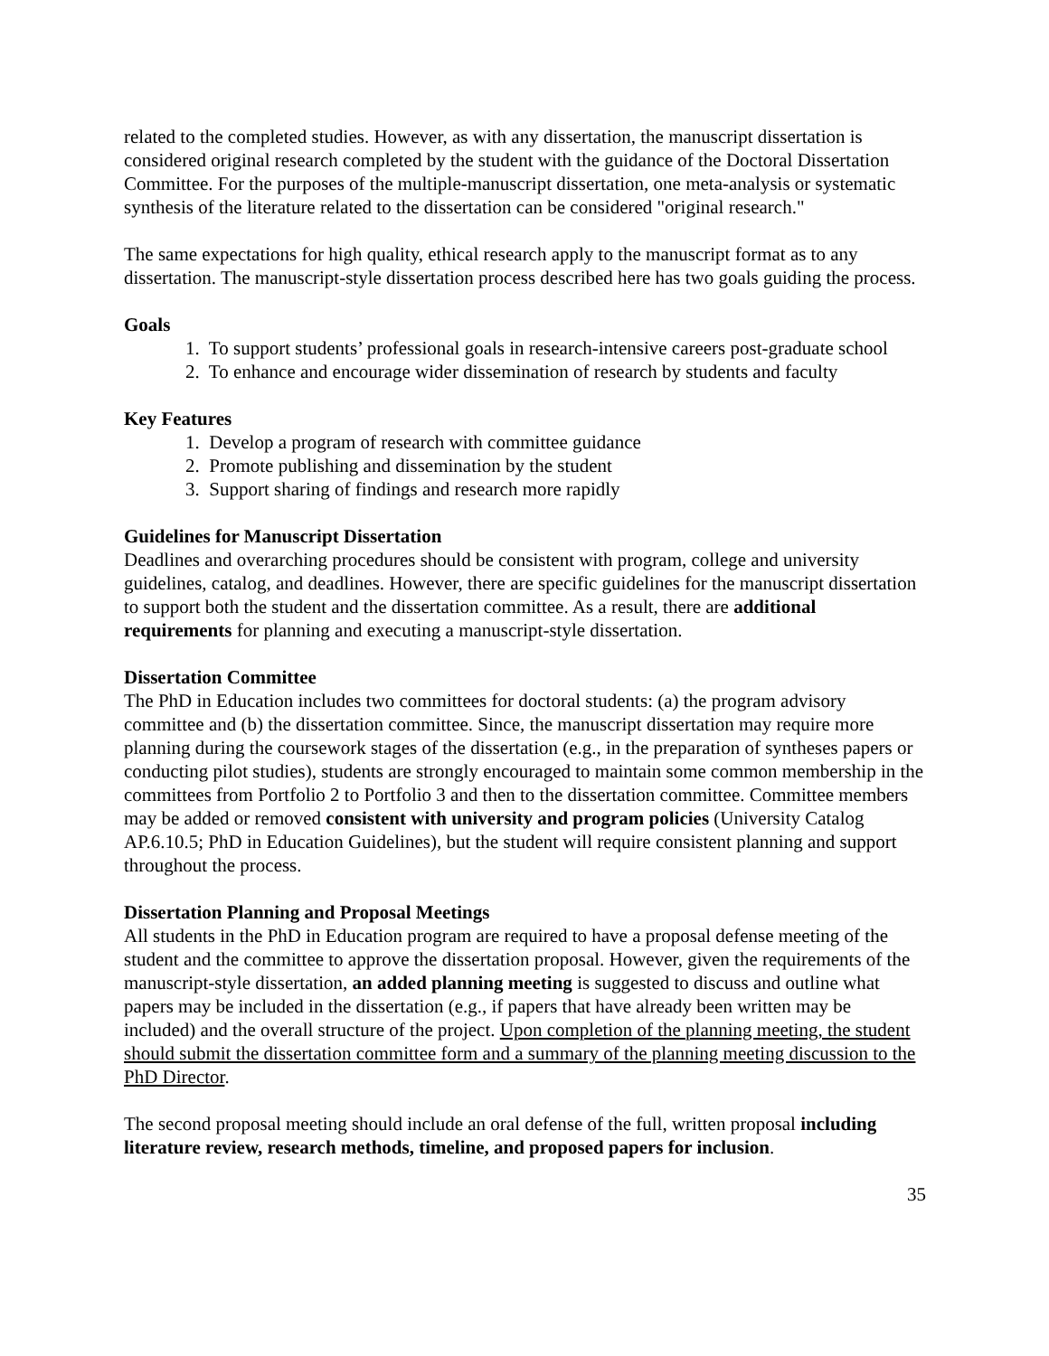related to the completed studies. However, as with any dissertation, the manuscript dissertation is considered original research completed by the student with the guidance of the Doctoral Dissertation Committee. For the purposes of the multiple-manuscript dissertation, one meta-analysis or systematic synthesis of the literature related to the dissertation can be considered "original research."
The same expectations for high quality, ethical research apply to the manuscript format as to any dissertation. The manuscript-style dissertation process described here has two goals guiding the process.
Goals
1. To support students’ professional goals in research-intensive careers post-graduate school
2. To enhance and encourage wider dissemination of research by students and faculty
Key Features
1. Develop a program of research with committee guidance
2. Promote publishing and dissemination by the student
3. Support sharing of findings and research more rapidly
Guidelines for Manuscript Dissertation
Deadlines and overarching procedures should be consistent with program, college and university guidelines, catalog, and deadlines. However, there are specific guidelines for the manuscript dissertation to support both the student and the dissertation committee. As a result, there are additional requirements for planning and executing a manuscript-style dissertation.
Dissertation Committee
The PhD in Education includes two committees for doctoral students: (a) the program advisory committee and (b) the dissertation committee. Since, the manuscript dissertation may require more planning during the coursework stages of the dissertation (e.g., in the preparation of syntheses papers or conducting pilot studies), students are strongly encouraged to maintain some common membership in the committees from Portfolio 2 to Portfolio 3 and then to the dissertation committee. Committee members may be added or removed consistent with university and program policies (University Catalog AP.6.10.5; PhD in Education Guidelines), but the student will require consistent planning and support throughout the process.
Dissertation Planning and Proposal Meetings
All students in the PhD in Education program are required to have a proposal defense meeting of the student and the committee to approve the dissertation proposal. However, given the requirements of the manuscript-style dissertation, an added planning meeting is suggested to discuss and outline what papers may be included in the dissertation (e.g., if papers that have already been written may be included) and the overall structure of the project. Upon completion of the planning meeting, the student should submit the dissertation committee form and a summary of the planning meeting discussion to the PhD Director.
The second proposal meeting should include an oral defense of the full, written proposal including literature review, research methods, timeline, and proposed papers for inclusion.
35